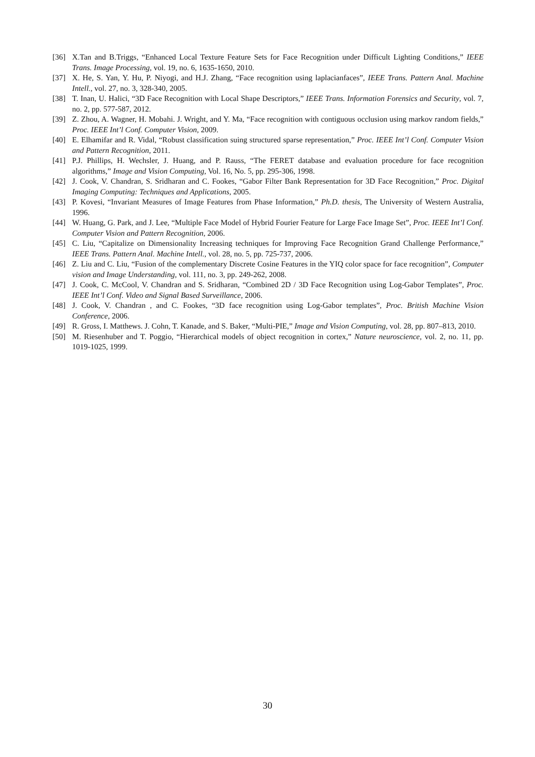[36] X.Tan and B.Triggs, “Enhanced Local Texture Feature Sets for Face Recognition under Difficult Lighting Conditions,” IEEE Trans. Image Processing, vol. 19, no. 6, 1635-1650, 2010.
[37] X. He, S. Yan, Y. Hu, P. Niyogi, and H.J. Zhang, “Face recognition using laplacianfaces”, IEEE Trans. Pattern Anal. Machine Intell., vol. 27, no. 3, 328-340, 2005.
[38] T. Inan, U. Halici, “3D Face Recognition with Local Shape Descriptors,” IEEE Trans. Information Forensics and Security, vol. 7, no. 2, pp. 577-587, 2012.
[39] Z. Zhou, A. Wagner, H. Mobahi. J. Wright, and Y. Ma, “Face recognition with contiguous occlusion using markov random fields,” Proc. IEEE Int’l Conf. Computer Vision, 2009.
[40] E. Elhamifar and R. Vidal, “Robust classification suing structured sparse representation,” Proc. IEEE Int’l Conf. Computer Vision and Pattern Recognition, 2011.
[41] P.J. Phillips, H. Wechsler, J. Huang, and P. Rauss, “The FERET database and evaluation procedure for face recognition algorithms,” Image and Vision Computing, Vol. 16, No. 5, pp. 295-306, 1998.
[42] J. Cook, V. Chandran, S. Sridharan and C. Fookes, “Gabor Filter Bank Representation for 3D Face Recognition,” Proc. Digital Imaging Computing: Techniques and Applications, 2005.
[43] P. Kovesi, “Invariant Measures of Image Features from Phase Information,” Ph.D. thesis, The University of Western Australia, 1996.
[44] W. Huang, G. Park, and J. Lee, “Multiple Face Model of Hybrid Fourier Feature for Large Face Image Set”, Proc. IEEE Int’l Conf. Computer Vision and Pattern Recognition, 2006.
[45] C. Liu, “Capitalize on Dimensionality Increasing techniques for Improving Face Recognition Grand Challenge Performance,” IEEE Trans. Pattern Anal. Machine Intell., vol. 28, no. 5, pp. 725-737, 2006.
[46] Z. Liu and C. Liu, “Fusion of the complementary Discrete Cosine Features in the YIQ color space for face recognition”, Computer vision and Image Understanding, vol. 111, no. 3, pp. 249-262, 2008.
[47] J. Cook, C. McCool, V. Chandran and S. Sridharan, “Combined 2D / 3D Face Recognition using Log-Gabor Templates”, Proc. IEEE Int’l Conf. Video and Signal Based Surveillance, 2006.
[48] J. Cook, V. Chandran , and C. Fookes, “3D face recognition using Log-Gabor templates”, Proc. British Machine Vision Conference, 2006.
[49] R. Gross, I. Matthews. J. Cohn, T. Kanade, and S. Baker, “Multi-PIE,” Image and Vision Computing, vol. 28, pp. 807–813, 2010.
[50] M. Riesenhuber and T. Poggio, “Hierarchical models of object recognition in cortex,” Nature neuroscience, vol. 2, no. 11, pp. 1019-1025, 1999.
30